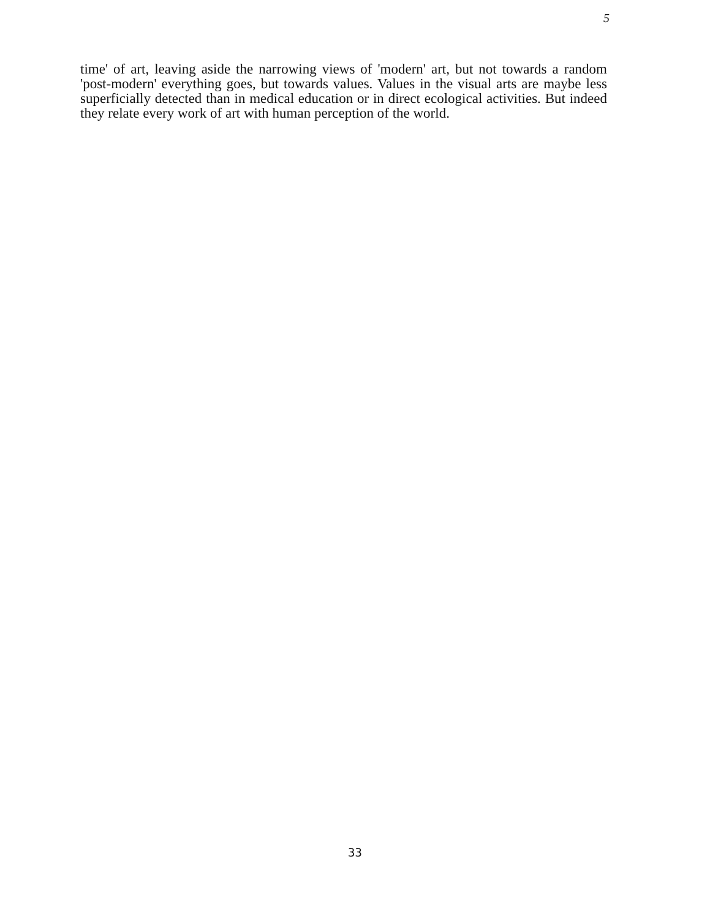5
time' of art, leaving aside the narrowing views of 'modern' art, but not towards a random 'post-modern' everything goes, but towards values. Values in the visual arts are maybe less superficially detected than in medical education or in direct ecological activities. But indeed they relate every work of art with human perception of the world.
33